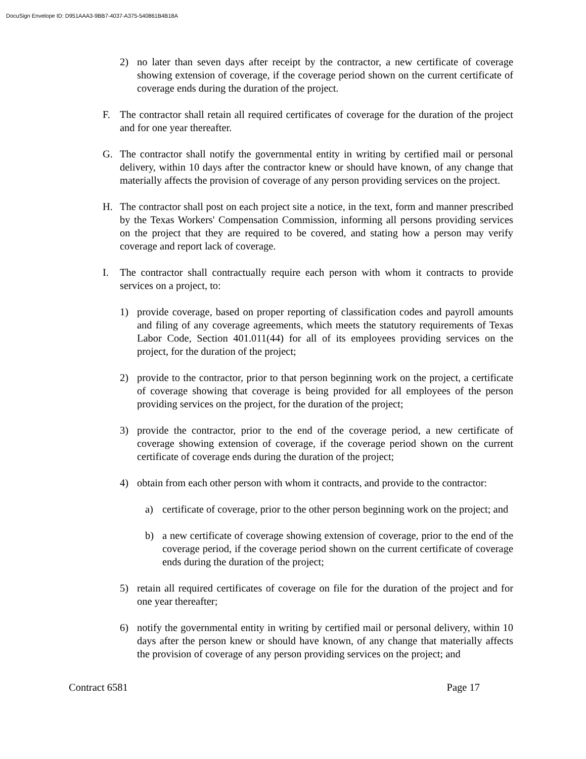DocuSign Envelope ID: D951AAA3-9BB7-4037-A375-540861B4B18A
2) no later than seven days after receipt by the contractor, a new certificate of coverage showing extension of coverage, if the coverage period shown on the current certificate of coverage ends during the duration of the project.
F. The contractor shall retain all required certificates of coverage for the duration of the project and for one year thereafter.
G. The contractor shall notify the governmental entity in writing by certified mail or personal delivery, within 10 days after the contractor knew or should have known, of any change that materially affects the provision of coverage of any person providing services on the project.
H. The contractor shall post on each project site a notice, in the text, form and manner prescribed by the Texas Workers' Compensation Commission, informing all persons providing services on the project that they are required to be covered, and stating how a person may verify coverage and report lack of coverage.
I. The contractor shall contractually require each person with whom it contracts to provide services on a project, to:
1) provide coverage, based on proper reporting of classification codes and payroll amounts and filing of any coverage agreements, which meets the statutory requirements of Texas Labor Code, Section 401.011(44) for all of its employees providing services on the project, for the duration of the project;
2) provide to the contractor, prior to that person beginning work on the project, a certificate of coverage showing that coverage is being provided for all employees of the person providing services on the project, for the duration of the project;
3) provide the contractor, prior to the end of the coverage period, a new certificate of coverage showing extension of coverage, if the coverage period shown on the current certificate of coverage ends during the duration of the project;
4) obtain from each other person with whom it contracts, and provide to the contractor:
a) certificate of coverage, prior to the other person beginning work on the project; and
b) a new certificate of coverage showing extension of coverage, prior to the end of the coverage period, if the coverage period shown on the current certificate of coverage ends during the duration of the project;
5) retain all required certificates of coverage on file for the duration of the project and for one year thereafter;
6) notify the governmental entity in writing by certified mail or personal delivery, within 10 days after the person knew or should have known, of any change that materially affects the provision of coverage of any person providing services on the project; and
Contract 6581 Page 17